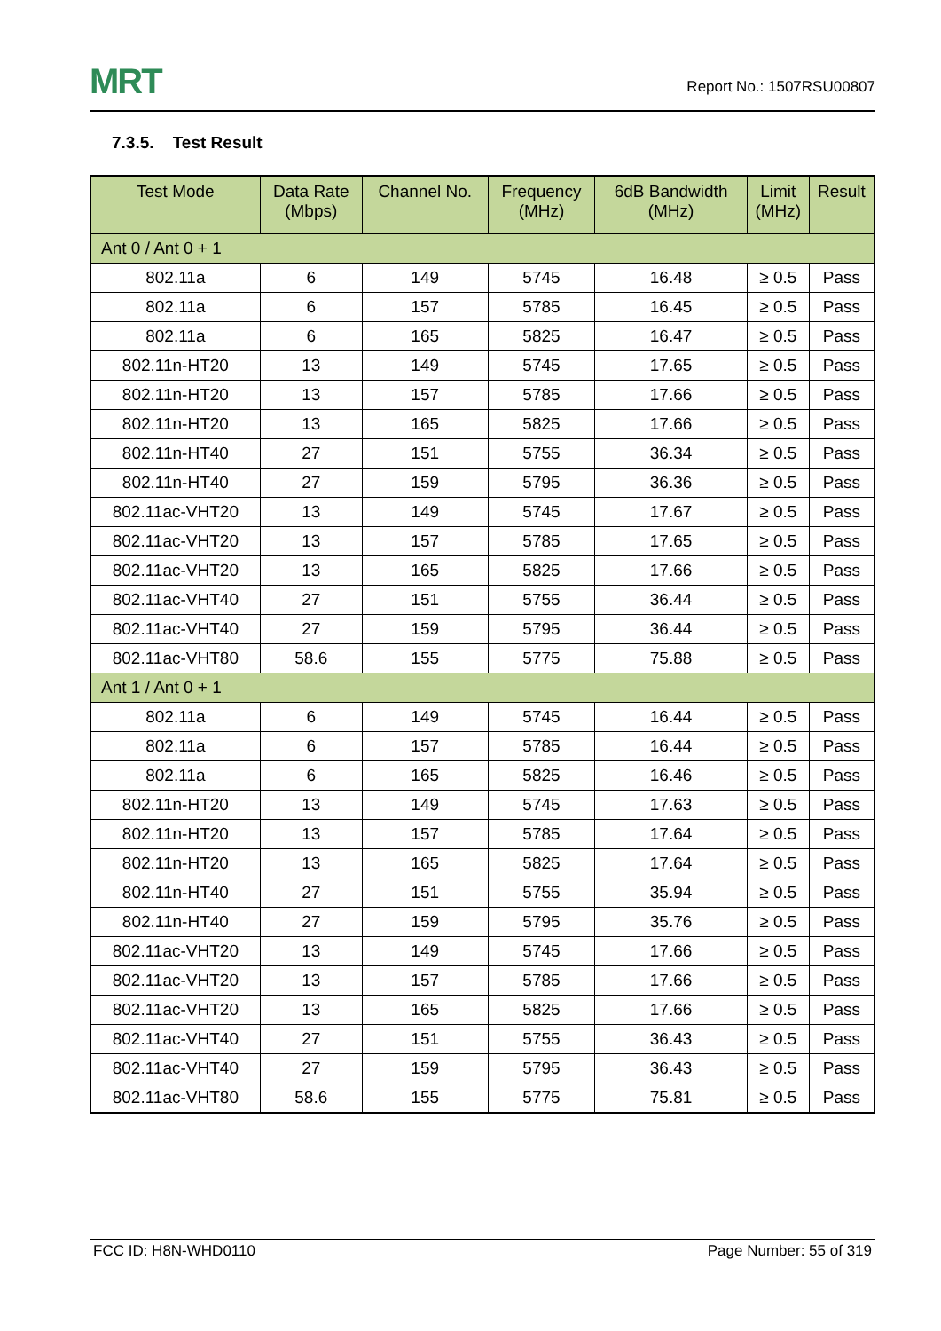MRT
Report No.: 1507RSU00807
7.3.5. Test Result
| Test Mode | Data Rate (Mbps) | Channel No. | Frequency (MHz) | 6dB Bandwidth (MHz) | Limit (MHz) | Result |
| --- | --- | --- | --- | --- | --- | --- |
| Ant 0 / Ant 0 + 1 | | | | | | |
| 802.11a | 6 | 149 | 5745 | 16.48 | ≥ 0.5 | Pass |
| 802.11a | 6 | 157 | 5785 | 16.45 | ≥ 0.5 | Pass |
| 802.11a | 6 | 165 | 5825 | 16.47 | ≥ 0.5 | Pass |
| 802.11n-HT20 | 13 | 149 | 5745 | 17.65 | ≥ 0.5 | Pass |
| 802.11n-HT20 | 13 | 157 | 5785 | 17.66 | ≥ 0.5 | Pass |
| 802.11n-HT20 | 13 | 165 | 5825 | 17.66 | ≥ 0.5 | Pass |
| 802.11n-HT40 | 27 | 151 | 5755 | 36.34 | ≥ 0.5 | Pass |
| 802.11n-HT40 | 27 | 159 | 5795 | 36.36 | ≥ 0.5 | Pass |
| 802.11ac-VHT20 | 13 | 149 | 5745 | 17.67 | ≥ 0.5 | Pass |
| 802.11ac-VHT20 | 13 | 157 | 5785 | 17.65 | ≥ 0.5 | Pass |
| 802.11ac-VHT20 | 13 | 165 | 5825 | 17.66 | ≥ 0.5 | Pass |
| 802.11ac-VHT40 | 27 | 151 | 5755 | 36.44 | ≥ 0.5 | Pass |
| 802.11ac-VHT40 | 27 | 159 | 5795 | 36.44 | ≥ 0.5 | Pass |
| 802.11ac-VHT80 | 58.6 | 155 | 5775 | 75.88 | ≥ 0.5 | Pass |
| Ant 1 / Ant 0 + 1 | | | | | | |
| 802.11a | 6 | 149 | 5745 | 16.44 | ≥ 0.5 | Pass |
| 802.11a | 6 | 157 | 5785 | 16.44 | ≥ 0.5 | Pass |
| 802.11a | 6 | 165 | 5825 | 16.46 | ≥ 0.5 | Pass |
| 802.11n-HT20 | 13 | 149 | 5745 | 17.63 | ≥ 0.5 | Pass |
| 802.11n-HT20 | 13 | 157 | 5785 | 17.64 | ≥ 0.5 | Pass |
| 802.11n-HT20 | 13 | 165 | 5825 | 17.64 | ≥ 0.5 | Pass |
| 802.11n-HT40 | 27 | 151 | 5755 | 35.94 | ≥ 0.5 | Pass |
| 802.11n-HT40 | 27 | 159 | 5795 | 35.76 | ≥ 0.5 | Pass |
| 802.11ac-VHT20 | 13 | 149 | 5745 | 17.66 | ≥ 0.5 | Pass |
| 802.11ac-VHT20 | 13 | 157 | 5785 | 17.66 | ≥ 0.5 | Pass |
| 802.11ac-VHT20 | 13 | 165 | 5825 | 17.66 | ≥ 0.5 | Pass |
| 802.11ac-VHT40 | 27 | 151 | 5755 | 36.43 | ≥ 0.5 | Pass |
| 802.11ac-VHT40 | 27 | 159 | 5795 | 36.43 | ≥ 0.5 | Pass |
| 802.11ac-VHT80 | 58.6 | 155 | 5775 | 75.81 | ≥ 0.5 | Pass |
FCC ID: H8N-WHD0110 Page Number: 55 of 319